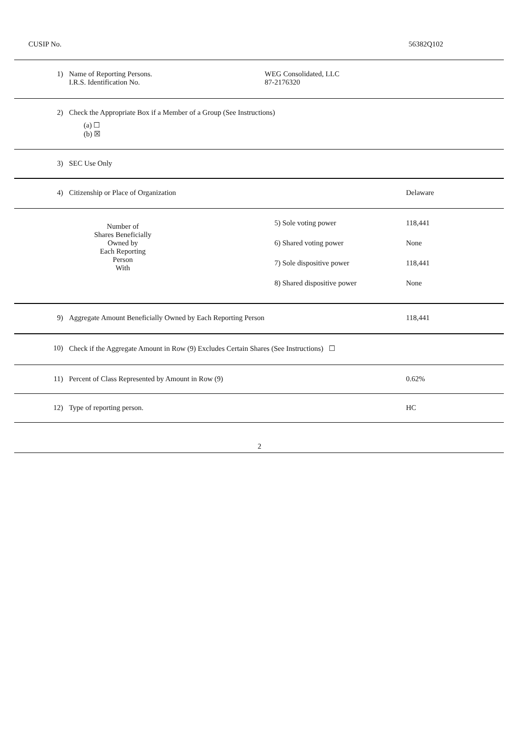CUSIP No. 56382Q102
| 1) | Name of Reporting Persons. I.R.S. Identification No. | WEG Consolidated, LLC 87-2176320 | |
| 2) | Check the Appropriate Box if a Member of a Group (See Instructions) (a) ☐ (b) ☒ | | |
| 3) | SEC Use Only | | |
| 4) | Citizenship or Place of Organization | | Delaware |
| | Number of Shares Beneficially Owned by Each Reporting Person With | 5) Sole voting power 6) Shared voting power 7) Sole dispositive power 8) Shared dispositive power | 118,441 None 118,441 None |
| 9) | Aggregate Amount Beneficially Owned by Each Reporting Person | | 118,441 |
| 10) | Check if the Aggregate Amount in Row (9) Excludes Certain Shares (See Instructions) ☐ | | |
| 11) | Percent of Class Represented by Amount in Row (9) | | 0.62% |
| 12) | Type of reporting person. | | HC |
2